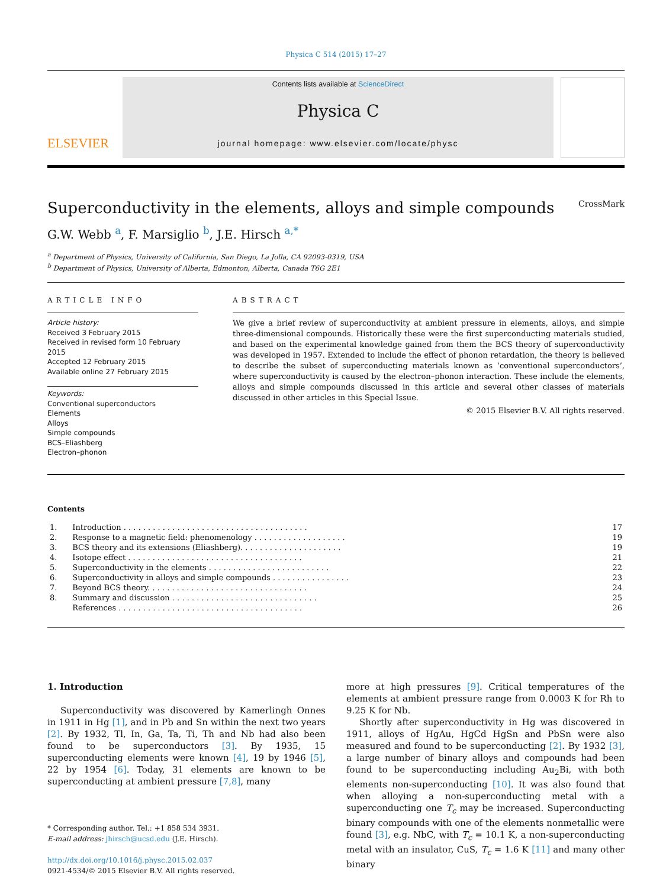Physica C 514 (2015) 17–27
ELSEVIER
Contents lists available at ScienceDirect
Physica C
journal homepage: www.elsevier.com/locate/physc
Superconductivity in the elements, alloys and simple compounds CrossMark
G.W. Webb <sup>a</sup>, F. Marsiglio <sup>b</sup>, J.E. Hirsch <sup>a,*</sup>
<sup>a</sup> Department of Physics, University of California, San Diego, La Jolla, CA 92093-0319, USA
<sup>b</sup> Department of Physics, University of Alberta, Edmonton, Alberta, Canada T6G 2E1
ARTICLE INFO
Article history:
Received 3 February 2015
Received in revised form 10 February 2015
Accepted 12 February 2015
Available online 27 February 2015
Keywords:
Conventional superconductors
Elements
Alloys
Simple compounds
BCS–Eliashberg
Electron–phonon
ABSTRACT
We give a brief review of superconductivity at ambient pressure in elements, alloys, and simple three-dimensional compounds. Historically these were the first superconducting materials studied, and based on the experimental knowledge gained from them the BCS theory of superconductivity was developed in 1957. Extended to include the effect of phonon retardation, the theory is believed to describe the subset of superconducting materials known as ‘conventional superconductors’, where superconductivity is caused by the electron–phonon interaction. These include the elements, alloys and simple compounds discussed in this article and several other classes of materials discussed in other articles in this Special Issue.
© 2015 Elsevier B.V. All rights reserved.
Contents
| 1. | Introduction . . . . . . . . . . . . . . . . . . . . . . . . . . . . . . . . . . . . . . | 17 |
| 2. | Response to a magnetic field: phenomenology . . . . . . . . . . . . . . . . . . . | 19 |
| 3. | BCS theory and its extensions (Eliashberg). . . . . . . . . . . . . . . . . . . . . | 19 |
| 4. | Isotope effect . . . . . . . . . . . . . . . . . . . . . . . . . . . . . . . . . . . . | 21 |
| 5. | Superconductivity in the elements . . . . . . . . . . . . . . . . . . . . . . . . . | 22 |
| 6. | Superconductivity in alloys and simple compounds . . . . . . . . . . . . . . . . | 23 |
| 7. | Beyond BCS theory. . . . . . . . . . . . . . . . . . . . . . . . . . . . . . . . . | 24 |
| 8. | Summary and discussion . . . . . . . . . . . . . . . . . . . . . . . . . . . . . . | 25 |
| | References . . . . . . . . . . . . . . . . . . . . . . . . . . . . . . . . . . . . . . | 26 |
1. Introduction
Superconductivity was discovered by Kamerlingh Onnes in 1911 in Hg [1], and in Pb and Sn within the next two years [2]. By 1932, Tl, In, Ga, Ta, Ti, Th and Nb had also been found to be superconductors [3]. By 1935, 15 superconducting elements were known [4], 19 by 1946 [5], 22 by 1954 [6]. Today, 31 elements are known to be superconducting at ambient pressure [7,8], many
* Corresponding author. Tel.: +1 858 534 3931.
E-mail address: jhirsch@ucsd.edu (J.E. Hirsch).
http://dx.doi.org/10.1016/j.physc.2015.02.037
0921-4534/© 2015 Elsevier B.V. All rights reserved.
more at high pressures [9]. Critical temperatures of the elements at ambient pressure range from 0.0003 K for Rh to 9.25 K for Nb.
Shortly after superconductivity in Hg was discovered in 1911, alloys of HgAu, HgCd HgSn and PbSn were also measured and found to be superconducting [2]. By 1932 [3], a large number of binary alloys and compounds had been found to be superconducting including Au<sub>2</sub>Bi, with both elements non-superconducting [10]. It was also found that when alloying a non-superconducting metal with a superconducting one T<sub>c</sub> may be increased. Superconducting binary compounds with one of the elements nonmetallic were found [3], e.g. NbC, with T<sub>c</sub> = 10.1 K, a non-superconducting metal with an insulator, CuS, T<sub>c</sub> = 1.6 K [11] and many other binary